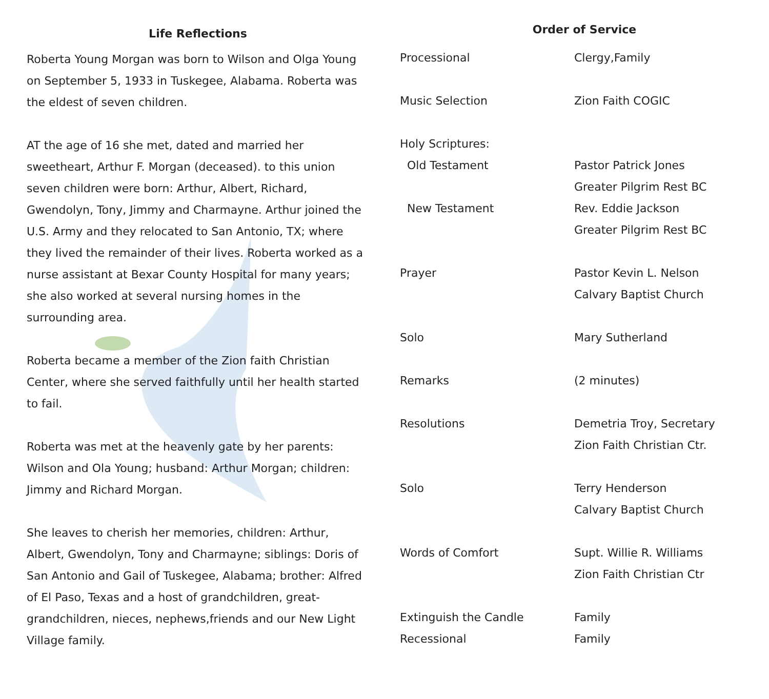Life Reflections
Roberta Young Morgan was born to Wilson and Olga Young on September 5, 1933 in Tuskegee, Alabama. Roberta was the eldest of seven children.
AT the age of 16 she met, dated and married her sweetheart, Arthur F. Morgan (deceased). to this union seven children were born: Arthur, Albert, Richard, Gwendolyn, Tony, Jimmy and Charmayne. Arthur joined the U.S. Army and they relocated to San Antonio, TX; where they lived the remainder of their lives. Roberta worked as a nurse assistant at Bexar County Hospital for many years; she also worked at several nursing homes in the surrounding area.
Roberta became a member of the Zion faith Christian Center, where she served faithfully until her health started to fail.
Roberta was met at the heavenly gate by her parents: Wilson and Ola Young; husband: Arthur Morgan; children: Jimmy and Richard Morgan.
She leaves to cherish her memories, children: Arthur, Albert, Gwendolyn, Tony and Charmayne; siblings: Doris of San Antonio and Gail of Tuskegee, Alabama; brother: Alfred of El Paso, Texas and a host of grandchildren, great-grandchildren, nieces, nephews,friends and our New Light Village family.
Order of Service
| Processional | Clergy,Family |
| Music Selection | Zion Faith COGIC |
| Holy Scriptures: | |
| Old Testament | Pastor Patrick Jones |
| | Greater Pilgrim Rest BC |
| New Testament | Rev. Eddie Jackson |
| | Greater Pilgrim Rest BC |
| Prayer | Pastor Kevin L. Nelson |
| | Calvary Baptist Church |
| Solo | Mary Sutherland |
| Remarks | (2 minutes) |
| Resolutions | Demetria Troy, Secretary |
| | Zion Faith Christian Ctr. |
| Solo | Terry Henderson |
| | Calvary Baptist Church |
| Words of Comfort | Supt. Willie R. Williams |
| | Zion Faith Christian Ctr |
| Extinguish the Candle | Family |
| Recessional | Family |